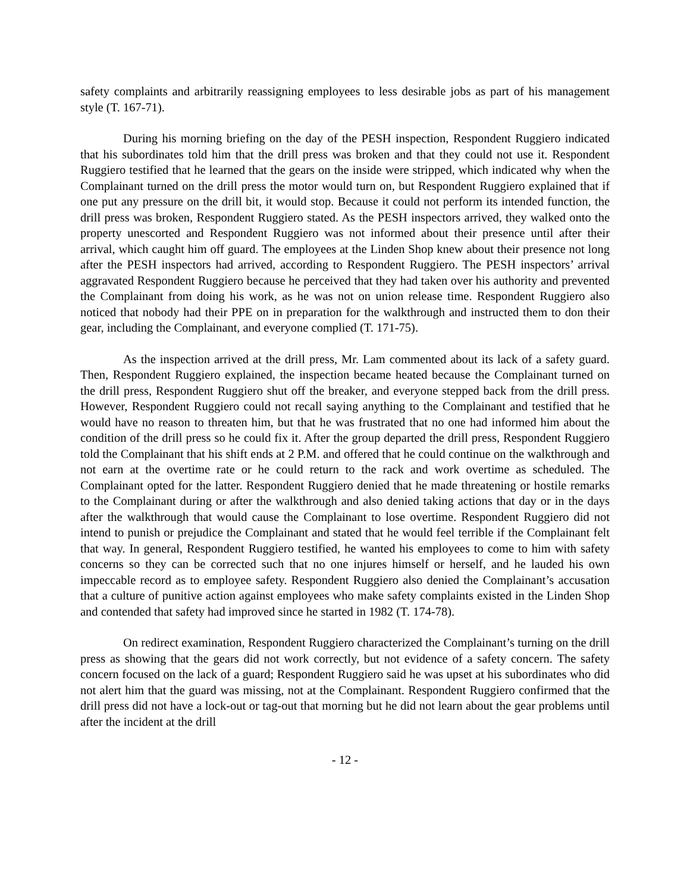safety complaints and arbitrarily reassigning employees to less desirable jobs as part of his management style (T. 167-71).
During his morning briefing on the day of the PESH inspection, Respondent Ruggiero indicated that his subordinates told him that the drill press was broken and that they could not use it. Respondent Ruggiero testified that he learned that the gears on the inside were stripped, which indicated why when the Complainant turned on the drill press the motor would turn on, but Respondent Ruggiero explained that if one put any pressure on the drill bit, it would stop. Because it could not perform its intended function, the drill press was broken, Respondent Ruggiero stated. As the PESH inspectors arrived, they walked onto the property unescorted and Respondent Ruggiero was not informed about their presence until after their arrival, which caught him off guard. The employees at the Linden Shop knew about their presence not long after the PESH inspectors had arrived, according to Respondent Ruggiero. The PESH inspectors’ arrival aggravated Respondent Ruggiero because he perceived that they had taken over his authority and prevented the Complainant from doing his work, as he was not on union release time. Respondent Ruggiero also noticed that nobody had their PPE on in preparation for the walkthrough and instructed them to don their gear, including the Complainant, and everyone complied (T. 171-75).
As the inspection arrived at the drill press, Mr. Lam commented about its lack of a safety guard. Then, Respondent Ruggiero explained, the inspection became heated because the Complainant turned on the drill press, Respondent Ruggiero shut off the breaker, and everyone stepped back from the drill press. However, Respondent Ruggiero could not recall saying anything to the Complainant and testified that he would have no reason to threaten him, but that he was frustrated that no one had informed him about the condition of the drill press so he could fix it. After the group departed the drill press, Respondent Ruggiero told the Complainant that his shift ends at 2 P.M. and offered that he could continue on the walkthrough and not earn at the overtime rate or he could return to the rack and work overtime as scheduled. The Complainant opted for the latter. Respondent Ruggiero denied that he made threatening or hostile remarks to the Complainant during or after the walkthrough and also denied taking actions that day or in the days after the walkthrough that would cause the Complainant to lose overtime. Respondent Ruggiero did not intend to punish or prejudice the Complainant and stated that he would feel terrible if the Complainant felt that way. In general, Respondent Ruggiero testified, he wanted his employees to come to him with safety concerns so they can be corrected such that no one injures himself or herself, and he lauded his own impeccable record as to employee safety. Respondent Ruggiero also denied the Complainant’s accusation that a culture of punitive action against employees who make safety complaints existed in the Linden Shop and contended that safety had improved since he started in 1982 (T. 174-78).
On redirect examination, Respondent Ruggiero characterized the Complainant’s turning on the drill press as showing that the gears did not work correctly, but not evidence of a safety concern. The safety concern focused on the lack of a guard; Respondent Ruggiero said he was upset at his subordinates who did not alert him that the guard was missing, not at the Complainant. Respondent Ruggiero confirmed that the drill press did not have a lock-out or tag-out that morning but he did not learn about the gear problems until after the incident at the drill
- 12 -